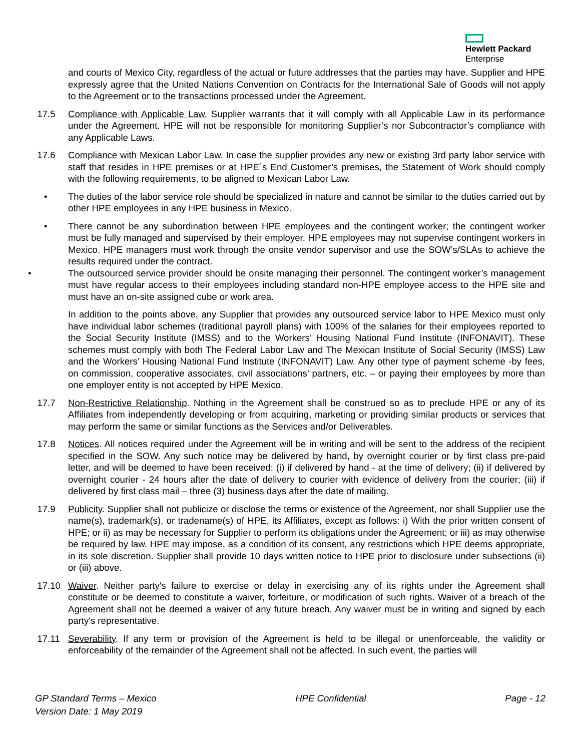Hewlett Packard
Enterprise
and courts of Mexico City, regardless of the actual or future addresses that the parties may have. Supplier and HPE expressly agree that the United Nations Convention on Contracts for the International Sale of Goods will not apply to the Agreement or to the transactions processed under the Agreement.
17.5 Compliance with Applicable Law. Supplier warrants that it will comply with all Applicable Law in its performance under the Agreement. HPE will not be responsible for monitoring Supplier’s nor Subcontractor’s compliance with any Applicable Laws.
17.6 Compliance with Mexican Labor Law. In case the supplier provides any new or existing 3rd party labor service with staff that resides in HPE premises or at HPE´s End Customer’s premises, the Statement of Work should comply with the following requirements, to be aligned to Mexican Labor Law.
• The duties of the labor service role should be specialized in nature and cannot be similar to the duties carried out by other HPE employees in any HPE business in Mexico.
• There cannot be any subordination between HPE employees and the contingent worker; the contingent worker must be fully managed and supervised by their employer. HPE employees may not supervise contingent workers in Mexico. HPE managers must work through the onsite vendor supervisor and use the SOW’s/SLAs to achieve the results required under the contract.
• The outsourced service provider should be onsite managing their personnel. The contingent worker’s management must have regular access to their employees including standard non-HPE employee access to the HPE site and must have an on-site assigned cube or work area.
In addition to the points above, any Supplier that provides any outsourced service labor to HPE Mexico must only have individual labor schemes (traditional payroll plans) with 100% of the salaries for their employees reported to the Social Security Institute (IMSS) and to the Workers’ Housing National Fund Institute (INFONAVIT). These schemes must comply with both The Federal Labor Law and The Mexican Institute of Social Security (IMSS) Law and the Workers’ Housing National Fund Institute (INFONAVIT) Law. Any other type of payment scheme -by fees, on commission, cooperative associates, civil associations’ partners, etc. – or paying their employees by more than one employer entity is not accepted by HPE Mexico.
17.7 Non-Restrictive Relationship. Nothing in the Agreement shall be construed so as to preclude HPE or any of its Affiliates from independently developing or from acquiring, marketing or providing similar products or services that may perform the same or similar functions as the Services and/or Deliverables.
17.8 Notices. All notices required under the Agreement will be in writing and will be sent to the address of the recipient specified in the SOW. Any such notice may be delivered by hand, by overnight courier or by first class pre-paid letter, and will be deemed to have been received: (i) if delivered by hand - at the time of delivery; (ii) if delivered by overnight courier - 24 hours after the date of delivery to courier with evidence of delivery from the courier; (iii) if delivered by first class mail – three (3) business days after the date of mailing.
17.9 Publicity. Supplier shall not publicize or disclose the terms or existence of the Agreement, nor shall Supplier use the name(s), trademark(s), or tradename(s) of HPE, its Affiliates, except as follows: i) With the prior written consent of HPE; or ii) as may be necessary for Supplier to perform its obligations under the Agreement; or iii) as may otherwise be required by law. HPE may impose, as a condition of its consent, any restrictions which HPE deems appropriate, in its sole discretion. Supplier shall provide 10 days written notice to HPE prior to disclosure under subsections (ii) or (iii) above.
17.10 Waiver. Neither party's failure to exercise or delay in exercising any of its rights under the Agreement shall constitute or be deemed to constitute a waiver, forfeiture, or modification of such rights. Waiver of a breach of the Agreement shall not be deemed a waiver of any future breach. Any waiver must be in writing and signed by each party's representative.
17.11 Severability. If any term or provision of the Agreement is held to be illegal or unenforceable, the validity or enforceability of the remainder of the Agreement shall not be affected. In such event, the parties will
GP Standard Terms – Mexico
Version Date: 1 May 2019
HPE Confidential Page - 12